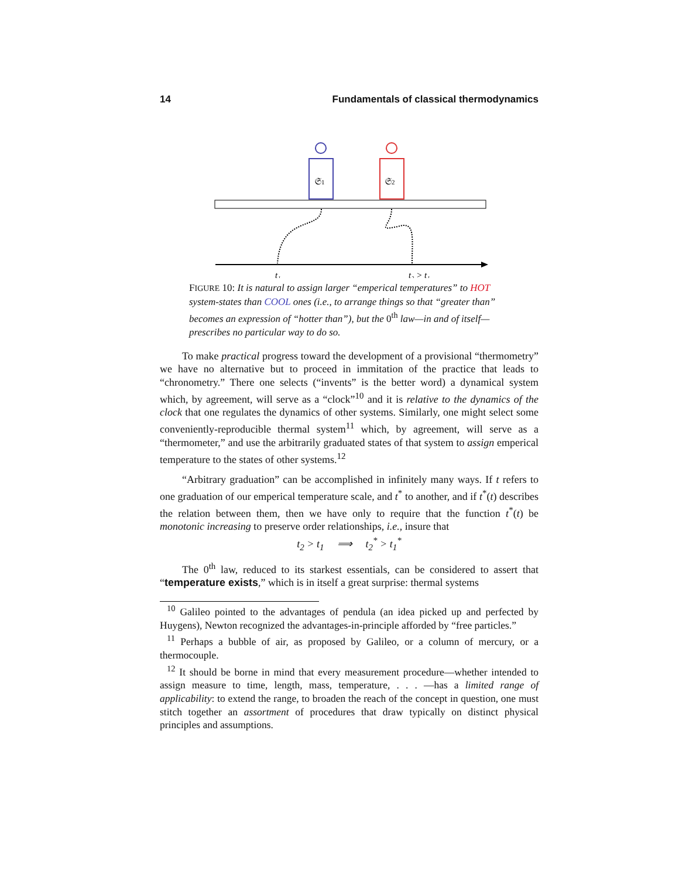14 Fundamentals of classical thermodynamics
𝔖1
𝔖2
t₁
t₂ > t₁
FIGURE 10: It is natural to assign larger “emperical temperatures” to HOT system-states than COOL ones (i.e., to arrange things so that “greater than” becomes an expression of “hotter than”), but the 0<sup>th</sup> law—in and of itself—prescribes no particular way to do so.
To make practical progress toward the development of a provisional “thermometry” we have no alternative but to proceed in immitation of the practice that leads to “chronometry.” There one selects (“invents” is the better word) a dynamical system which, by agreement, will serve as a “clock”<sup>10</sup> and it is relative to the dynamics of the clock that one regulates the dynamics of other systems. Similarly, one might select some conveniently-reproducible thermal system<sup>11</sup> which, by agreement, will serve as a “thermometer,” and use the arbitrarily graduated states of that system to assign emperical temperature to the states of other systems.<sup>12</sup>
“Arbitrary graduation” can be accomplished in infinitely many ways. If t refers to one graduation of our emperical temperature scale, and t<sup>*</sup> to another, and if t<sup>*</sup>(t) describes the relation between them, then we have only to require that the function t<sup>*</sup>(t) be monotonic increasing to preserve order relationships, i.e., insure that
t<sub>2</sub> > t<sub>1</sub> ⟹ t<sub>2</sub><sup>*</sup> > t<sub>1</sub><sup>*</sup>
The 0<sup>th</sup> law, reduced to its starkest essentials, can be considered to assert that “temperature exists,” which is in itself a great surprise: thermal systems
<sup>10</sup> Galileo pointed to the advantages of pendula (an idea picked up and perfected by Huygens), Newton recognized the advantages-in-principle afforded by “free particles.”
<sup>11</sup> Perhaps a bubble of air, as proposed by Galileo, or a column of mercury, or a thermocouple.
<sup>12</sup> It should be borne in mind that every measurement procedure—whether intended to assign measure to time, length, mass, temperature, . . . —has a limited range of applicability: to extend the range, to broaden the reach of the concept in question, one must stitch together an assortment of procedures that draw typically on distinct physical principles and assumptions.